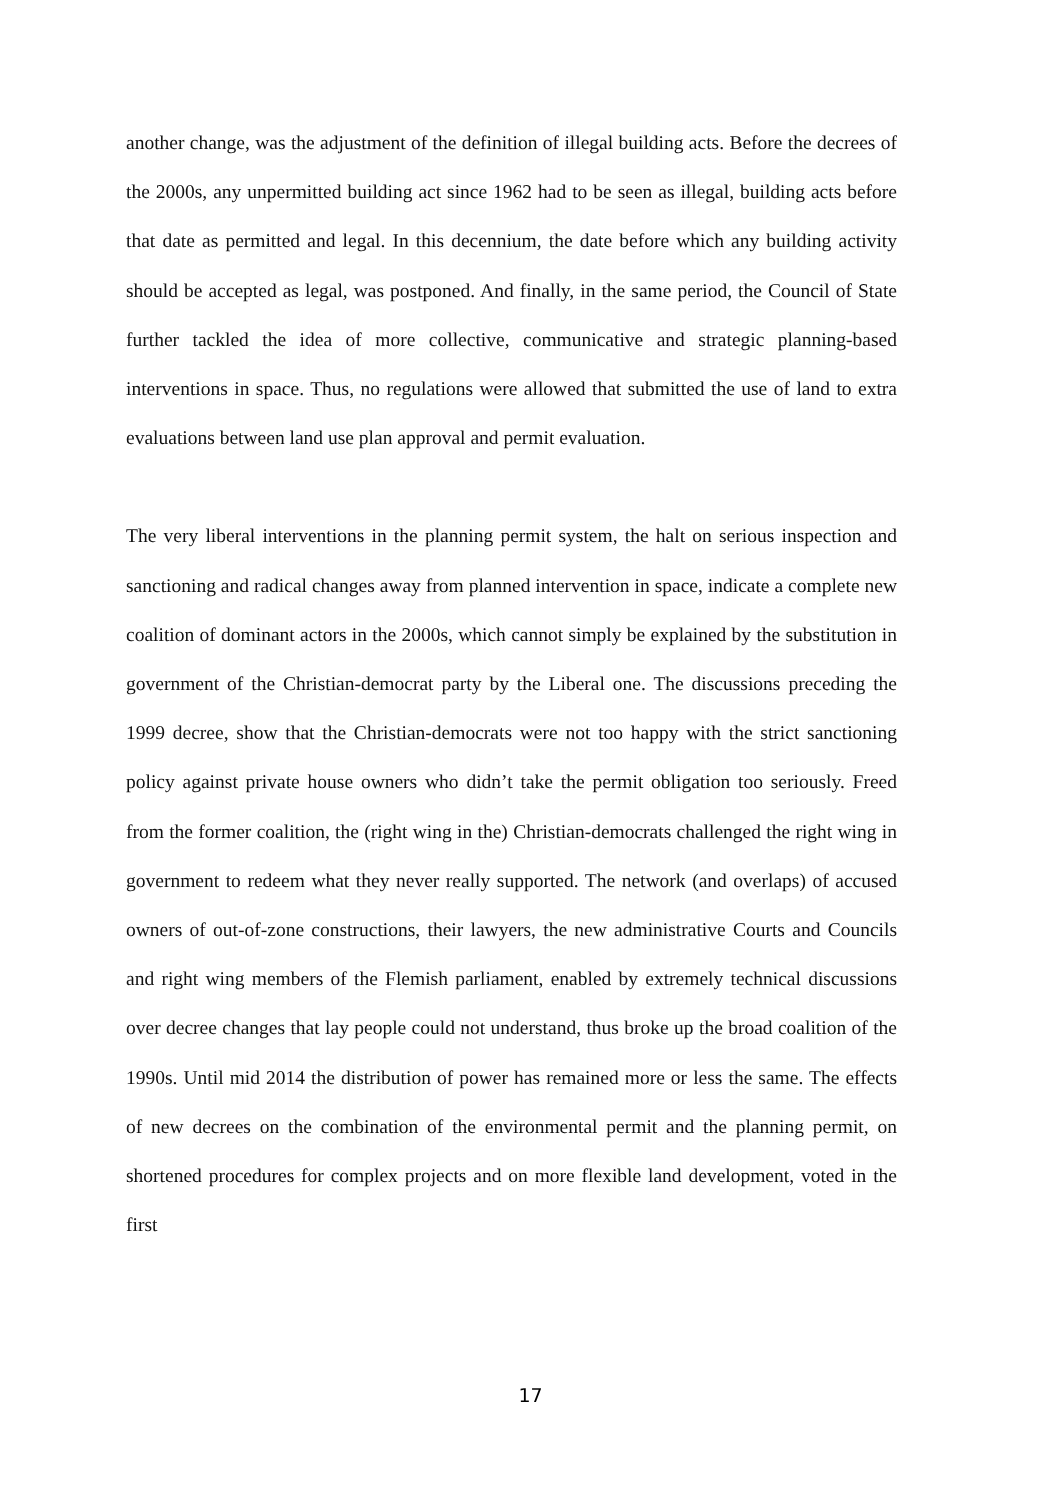another change, was the adjustment of the definition of illegal building acts. Before the decrees of the 2000s, any unpermitted building act since 1962 had to be seen as illegal, building acts before that date as permitted and legal. In this decennium, the date before which any building activity should be accepted as legal, was postponed. And finally, in the same period, the Council of State further tackled the idea of more collective, communicative and strategic planning-based interventions in space. Thus, no regulations were allowed that submitted the use of land to extra evaluations between land use plan approval and permit evaluation.
The very liberal interventions in the planning permit system, the halt on serious inspection and sanctioning and radical changes away from planned intervention in space, indicate a complete new coalition of dominant actors in the 2000s, which cannot simply be explained by the substitution in government of the Christian-democrat party by the Liberal one. The discussions preceding the 1999 decree, show that the Christian-democrats were not too happy with the strict sanctioning policy against private house owners who didn’t take the permit obligation too seriously. Freed from the former coalition, the (right wing in the) Christian-democrats challenged the right wing in government to redeem what they never really supported. The network (and overlaps) of accused owners of out-of-zone constructions, their lawyers, the new administrative Courts and Councils and right wing members of the Flemish parliament, enabled by extremely technical discussions over decree changes that lay people could not understand, thus broke up the broad coalition of the 1990s. Until mid 2014 the distribution of power has remained more or less the same. The effects of new decrees on the combination of the environmental permit and the planning permit, on shortened procedures for complex projects and on more flexible land development, voted in the first
17